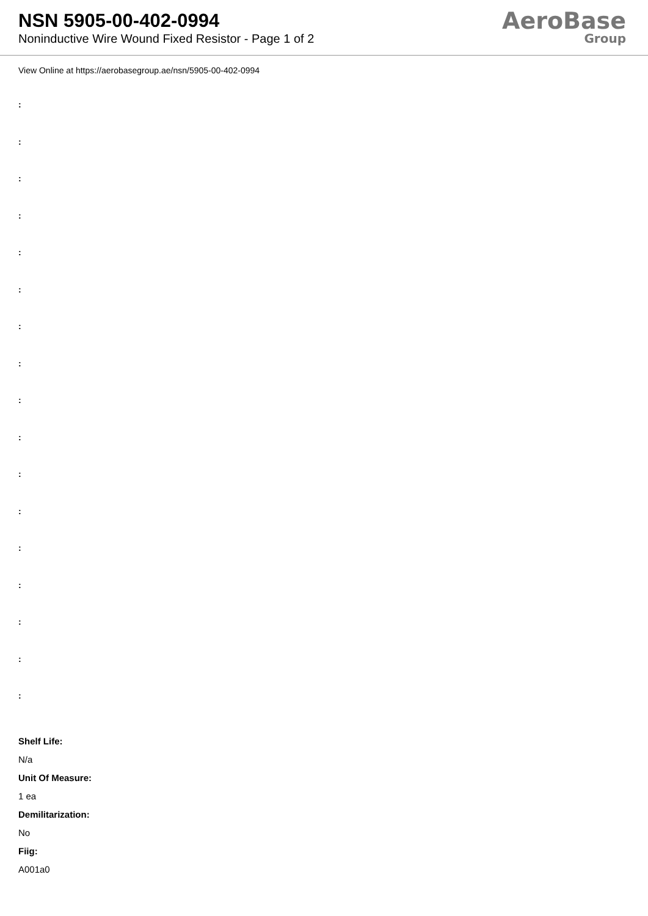NSN 5905-00-402-0994
Noninductive Wire Wound Fixed Resistor - Page 1 of 2
AeroBase
Group
View Online at https://aerobasegroup.ae/nsn/5905-00-402-0994
:
:
:
:
:
:
:
:
:
:
:
:
:
:
:
:
:
Shelf Life:
N/a
Unit Of Measure:
1 ea
Demilitarization:
No
Fiig:
A001a0